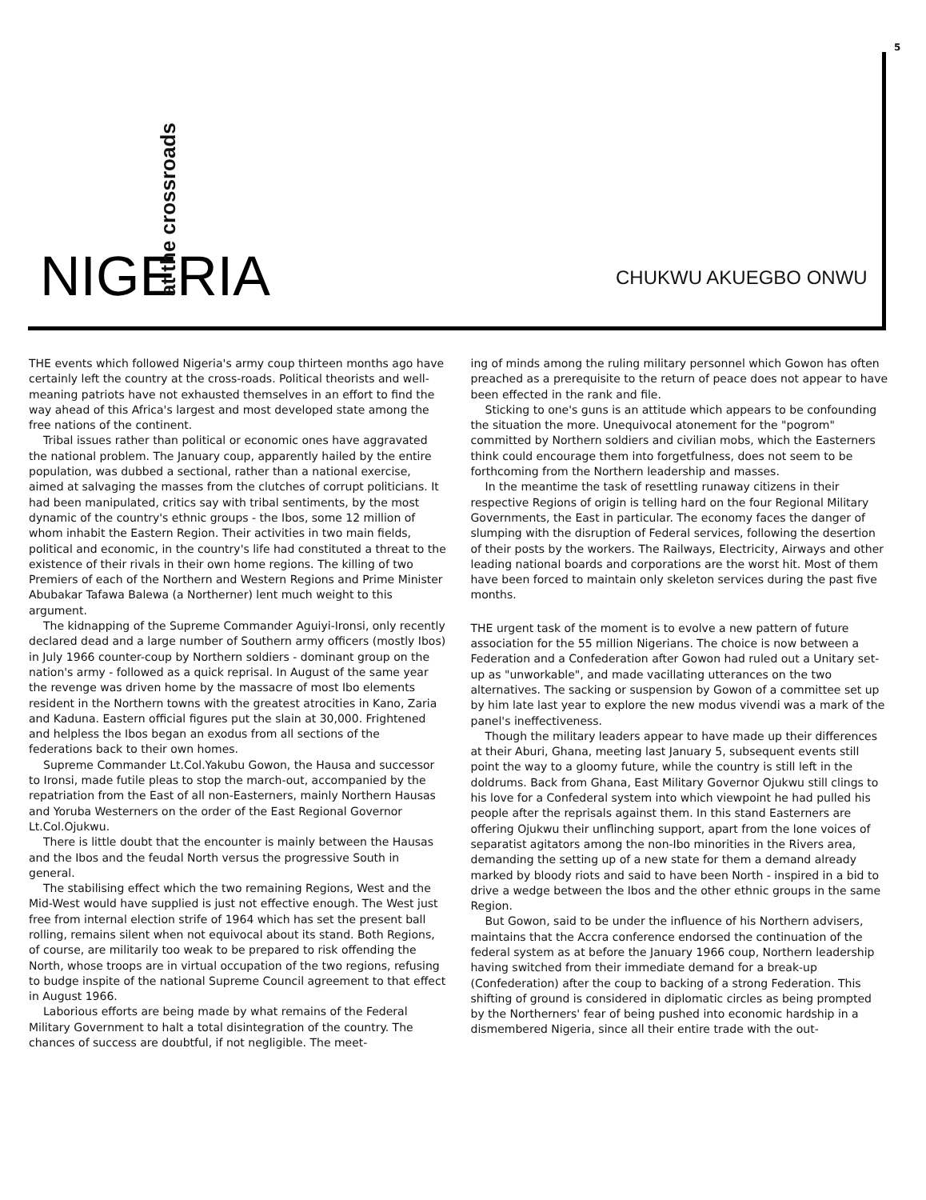5
NIGERIA
at the crossroads
CHUKWU AKUEGBO ONWU
THE events which followed Nigeria's army coup thirteen months ago have certainly left the country at the cross-roads. Political theorists and well-meaning patriots have not exhausted themselves in an effort to find the way ahead of this Africa's largest and most developed state among the free nations of the continent.
Tribal issues rather than political or economic ones have aggravated the national problem. The January coup, apparently hailed by the entire population, was dubbed a sectional, rather than a national exercise, aimed at salvaging the masses from the clutches of corrupt politicians. It had been manipulated, critics say with tribal sentiments, by the most dynamic of the country's ethnic groups - the Ibos, some 12 million of whom inhabit the Eastern Region. Their activities in two main fields, political and economic, in the country's life had constituted a threat to the existence of their rivals in their own home regions. The killing of two Premiers of each of the Northern and Western Regions and Prime Minister Abubakar Tafawa Balewa (a Northerner) lent much weight to this argument.
The kidnapping of the Supreme Commander Aguiyi-Ironsi, only recently declared dead and a large number of Southern army officers (mostly Ibos) in July 1966 counter-coup by Northern soldiers - dominant group on the nation's army - followed as a quick reprisal. In August of the same year the revenge was driven home by the massacre of most Ibo elements resident in the Northern towns with the greatest atrocities in Kano, Zaria and Kaduna. Eastern official figures put the slain at 30,000. Frightened and helpless the Ibos began an exodus from all sections of the federations back to their own homes.
Supreme Commander Lt.Col.Yakubu Gowon, the Hausa and successor to Ironsi, made futile pleas to stop the march-out, accompanied by the repatriation from the East of all non-Easterners, mainly Northern Hausas and Yoruba Westerners on the order of the East Regional Governor Lt.Col.Ojukwu.
There is little doubt that the encounter is mainly between the Hausas and the Ibos and the feudal North versus the progressive South in general.
The stabilising effect which the two remaining Regions, West and the Mid-West would have supplied is just not effective enough. The West just free from internal election strife of 1964 which has set the present ball rolling, remains silent when not equivocal about its stand. Both Regions, of course, are militarily too weak to be prepared to risk offending the North, whose troops are in virtual occupation of the two regions, refusing to budge inspite of the national Supreme Council agreement to that effect in August 1966.
Laborious efforts are being made by what remains of the Federal Military Government to halt a total disintegration of the country. The chances of success are doubtful, if not negligible. The meet-
ing of minds among the ruling military personnel which Gowon has often preached as a prerequisite to the return of peace does not appear to have been effected in the rank and file.
Sticking to one's guns is an attitude which appears to be confounding the situation the more. Unequivocal atonement for the "pogrom" committed by Northern soldiers and civilian mobs, which the Easterners think could encourage them into forgetfulness, does not seem to be forthcoming from the Northern leadership and masses.
In the meantime the task of resettling runaway citizens in their respective Regions of origin is telling hard on the four Regional Military Governments, the East in particular. The economy faces the danger of slumping with the disruption of Federal services, following the desertion of their posts by the workers. The Railways, Electricity, Airways and other leading national boards and corporations are the worst hit. Most of them have been forced to maintain only skeleton services during the past five months.
THE urgent task of the moment is to evolve a new pattern of future association for the 55 million Nigerians. The choice is now between a Federation and a Confederation after Gowon had ruled out a Unitary set-up as "unworkable", and made vacillating utterances on the two alternatives. The sacking or suspension by Gowon of a committee set up by him late last year to explore the new modus vivendi was a mark of the panel's ineffectiveness.
Though the military leaders appear to have made up their differences at their Aburi, Ghana, meeting last January 5, subsequent events still point the way to a gloomy future, while the country is still left in the doldrums. Back from Ghana, East Military Governor Ojukwu still clings to his love for a Confederal system into which viewpoint he had pulled his people after the reprisals against them. In this stand Easterners are offering Ojukwu their unflinching support, apart from the lone voices of separatist agitators among the non-Ibo minorities in the Rivers area, demanding the setting up of a new state for them a demand already marked by bloody riots and said to have been North - inspired in a bid to drive a wedge between the Ibos and the other ethnic groups in the same Region.
But Gowon, said to be under the influence of his Northern advisers, maintains that the Accra conference endorsed the continuation of the federal system as at before the January 1966 coup, Northern leadership having switched from their immediate demand for a break-up (Confederation) after the coup to backing of a strong Federation. This shifting of ground is considered in diplomatic circles as being prompted by the Northerners' fear of being pushed into economic hardship in a dismembered Nigeria, since all their entire trade with the out-